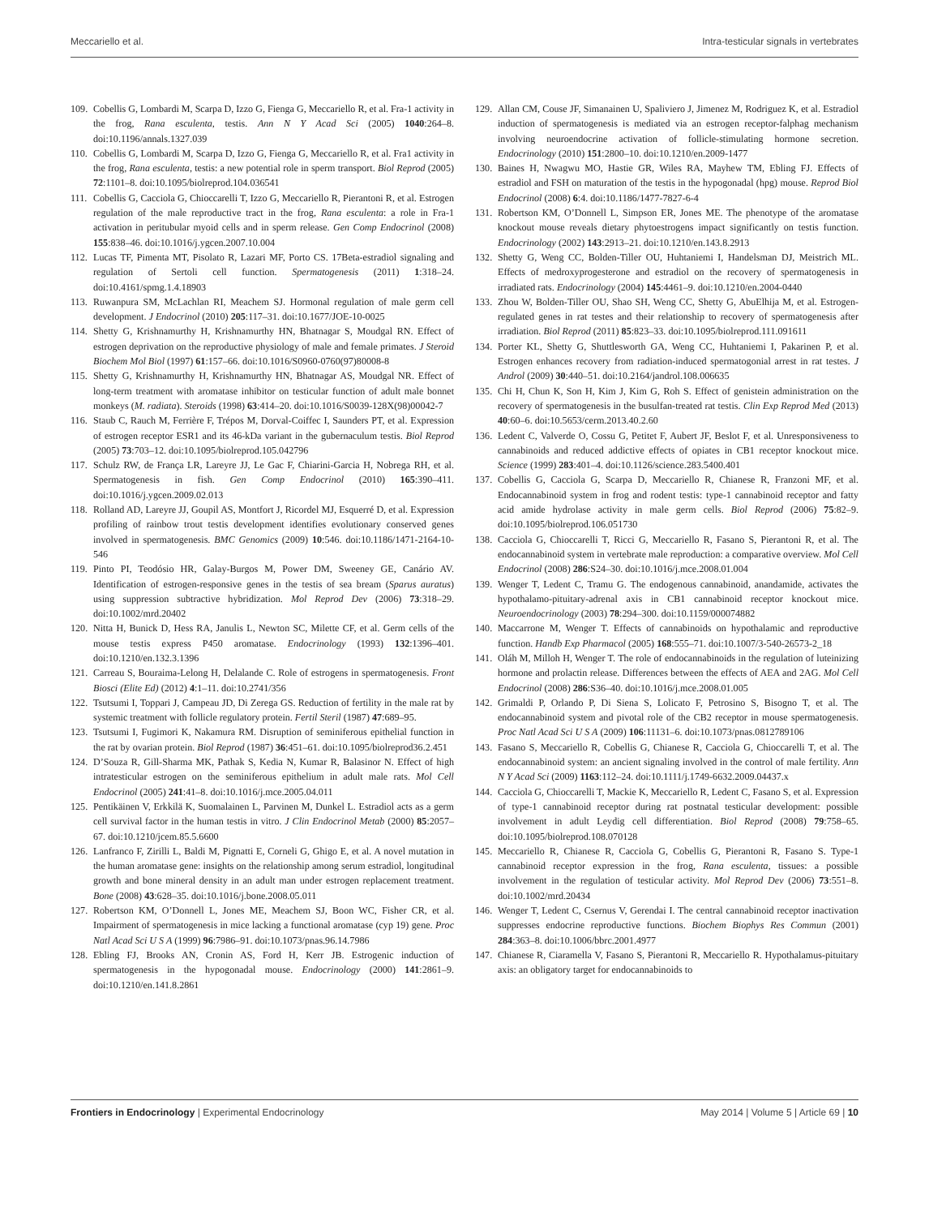Meccariello et al. Intra-testicular signals in vertebrates
109. Cobellis G, Lombardi M, Scarpa D, Izzo G, Fienga G, Meccariello R, et al. Fra-1 activity in the frog, Rana esculenta, testis. Ann N Y Acad Sci (2005) 1040:264–8. doi:10.1196/annals.1327.039
110. Cobellis G, Lombardi M, Scarpa D, Izzo G, Fienga G, Meccariello R, et al. Fra1 activity in the frog, Rana esculenta, testis: a new potential role in sperm transport. Biol Reprod (2005) 72:1101–8. doi:10.1095/biolreprod.104.036541
111. Cobellis G, Cacciola G, Chioccarelli T, Izzo G, Meccariello R, Pierantoni R, et al. Estrogen regulation of the male reproductive tract in the frog, Rana esculenta: a role in Fra-1 activation in peritubular myoid cells and in sperm release. Gen Comp Endocrinol (2008) 155:838–46. doi:10.1016/j.ygcen.2007.10.004
112. Lucas TF, Pimenta MT, Pisolato R, Lazari MF, Porto CS. 17Beta-estradiol signaling and regulation of Sertoli cell function. Spermatogenesis (2011) 1:318–24. doi:10.4161/spmg.1.4.18903
113. Ruwanpura SM, McLachlan RI, Meachem SJ. Hormonal regulation of male germ cell development. J Endocrinol (2010) 205:117–31. doi:10.1677/JOE-10-0025
114. Shetty G, Krishnamurthy H, Krishnamurthy HN, Bhatnagar S, Moudgal RN. Effect of estrogen deprivation on the reproductive physiology of male and female primates. J Steroid Biochem Mol Biol (1997) 61:157–66. doi:10.1016/S0960-0760(97)80008-8
115. Shetty G, Krishnamurthy H, Krishnamurthy HN, Bhatnagar AS, Moudgal NR. Effect of long-term treatment with aromatase inhibitor on testicular function of adult male bonnet monkeys (M. radiata). Steroids (1998) 63:414–20. doi:10.1016/S0039-128X(98)00042-7
116. Staub C, Rauch M, Ferrière F, Trépos M, Dorval-Coiffec I, Saunders PT, et al. Expression of estrogen receptor ESR1 and its 46-kDa variant in the gubernaculum testis. Biol Reprod (2005) 73:703–12. doi:10.1095/biolreprod.105.042796
117. Schulz RW, de França LR, Lareyre JJ, Le Gac F, Chiarini-Garcia H, Nobrega RH, et al. Spermatogenesis in fish. Gen Comp Endocrinol (2010) 165:390–411. doi:10.1016/j.ygcen.2009.02.013
118. Rolland AD, Lareyre JJ, Goupil AS, Montfort J, Ricordel MJ, Esquerré D, et al. Expression profiling of rainbow trout testis development identifies evolutionary conserved genes involved in spermatogenesis. BMC Genomics (2009) 10:546. doi:10.1186/1471-2164-10-546
119. Pinto PI, Teodósio HR, Galay-Burgos M, Power DM, Sweeney GE, Canário AV. Identification of estrogen-responsive genes in the testis of sea bream (Sparus auratus) using suppression subtractive hybridization. Mol Reprod Dev (2006) 73:318–29. doi:10.1002/mrd.20402
120. Nitta H, Bunick D, Hess RA, Janulis L, Newton SC, Milette CF, et al. Germ cells of the mouse testis express P450 aromatase. Endocrinology (1993) 132:1396–401. doi:10.1210/en.132.3.1396
121. Carreau S, Bouraima-Lelong H, Delalande C. Role of estrogens in spermatogenesis. Front Biosci (Elite Ed) (2012) 4:1–11. doi:10.2741/356
122. Tsutsumi I, Toppari J, Campeau JD, Di Zerega GS. Reduction of fertility in the male rat by systemic treatment with follicle regulatory protein. Fertil Steril (1987) 47:689–95.
123. Tsutsumi I, Fugimori K, Nakamura RM. Disruption of seminiferous epithelial function in the rat by ovarian protein. Biol Reprod (1987) 36:451–61. doi:10.1095/biolreprod36.2.451
124. D’Souza R, Gill-Sharma MK, Pathak S, Kedia N, Kumar R, Balasinor N. Effect of high intratesticular estrogen on the seminiferous epithelium in adult male rats. Mol Cell Endocrinol (2005) 241:41–8. doi:10.1016/j.mce.2005.04.011
125. Pentikäinen V, Erkkilä K, Suomalainen L, Parvinen M, Dunkel L. Estradiol acts as a germ cell survival factor in the human testis in vitro. J Clin Endocrinol Metab (2000) 85:2057–67. doi:10.1210/jcem.85.5.6600
126. Lanfranco F, Zirilli L, Baldi M, Pignatti E, Corneli G, Ghigo E, et al. A novel mutation in the human aromatase gene: insights on the relationship among serum estradiol, longitudinal growth and bone mineral density in an adult man under estrogen replacement treatment. Bone (2008) 43:628–35. doi:10.1016/j.bone.2008.05.011
127. Robertson KM, O’Donnell L, Jones ME, Meachem SJ, Boon WC, Fisher CR, et al. Impairment of spermatogenesis in mice lacking a functional aromatase (cyp 19) gene. Proc Natl Acad Sci U S A (1999) 96:7986–91. doi:10.1073/pnas.96.14.7986
128. Ebling FJ, Brooks AN, Cronin AS, Ford H, Kerr JB. Estrogenic induction of spermatogenesis in the hypogonadal mouse. Endocrinology (2000) 141:2861–9. doi:10.1210/en.141.8.2861
129. Allan CM, Couse JF, Simanainen U, Spaliviero J, Jimenez M, Rodriguez K, et al. Estradiol induction of spermatogenesis is mediated via an estrogen receptor-falphag mechanism involving neuroendocrine activation of follicle-stimulating hormone secretion. Endocrinology (2010) 151:2800–10. doi:10.1210/en.2009-1477
130. Baines H, Nwagwu MO, Hastie GR, Wiles RA, Mayhew TM, Ebling FJ. Effects of estradiol and FSH on maturation of the testis in the hypogonadal (hpg) mouse. Reprod Biol Endocrinol (2008) 6:4. doi:10.1186/1477-7827-6-4
131. Robertson KM, O’Donnell L, Simpson ER, Jones ME. The phenotype of the aromatase knockout mouse reveals dietary phytoestrogens impact significantly on testis function. Endocrinology (2002) 143:2913–21. doi:10.1210/en.143.8.2913
132. Shetty G, Weng CC, Bolden-Tiller OU, Huhtaniemi I, Handelsman DJ, Meistrich ML. Effects of medroxyprogesterone and estradiol on the recovery of spermatogenesis in irradiated rats. Endocrinology (2004) 145:4461–9. doi:10.1210/en.2004-0440
133. Zhou W, Bolden-Tiller OU, Shao SH, Weng CC, Shetty G, AbuElhija M, et al. Estrogen-regulated genes in rat testes and their relationship to recovery of spermatogenesis after irradiation. Biol Reprod (2011) 85:823–33. doi:10.1095/biolreprod.111.091611
134. Porter KL, Shetty G, Shuttlesworth GA, Weng CC, Huhtaniemi I, Pakarinen P, et al. Estrogen enhances recovery from radiation-induced spermatogonial arrest in rat testes. J Androl (2009) 30:440–51. doi:10.2164/jandrol.108.006635
135. Chi H, Chun K, Son H, Kim J, Kim G, Roh S. Effect of genistein administration on the recovery of spermatogenesis in the busulfan-treated rat testis. Clin Exp Reprod Med (2013) 40:60–6. doi:10.5653/cerm.2013.40.2.60
136. Ledent C, Valverde O, Cossu G, Petitet F, Aubert JF, Beslot F, et al. Unresponsiveness to cannabinoids and reduced addictive effects of opiates in CB1 receptor knockout mice. Science (1999) 283:401–4. doi:10.1126/science.283.5400.401
137. Cobellis G, Cacciola G, Scarpa D, Meccariello R, Chianese R, Franzoni MF, et al. Endocannabinoid system in frog and rodent testis: type-1 cannabinoid receptor and fatty acid amide hydrolase activity in male germ cells. Biol Reprod (2006) 75:82–9. doi:10.1095/biolreprod.106.051730
138. Cacciola G, Chioccarelli T, Ricci G, Meccariello R, Fasano S, Pierantoni R, et al. The endocannabinoid system in vertebrate male reproduction: a comparative overview. Mol Cell Endocrinol (2008) 286:S24–30. doi:10.1016/j.mce.2008.01.004
139. Wenger T, Ledent C, Tramu G. The endogenous cannabinoid, anandamide, activates the hypothalamo-pituitary-adrenal axis in CB1 cannabinoid receptor knockout mice. Neuroendocrinology (2003) 78:294–300. doi:10.1159/000074882
140. Maccarrone M, Wenger T. Effects of cannabinoids on hypothalamic and reproductive function. Handb Exp Pharmacol (2005) 168:555–71. doi:10.1007/3-540-26573-2_18
141. Oláh M, Milloh H, Wenger T. The role of endocannabinoids in the regulation of luteinizing hormone and prolactin release. Differences between the effects of AEA and 2AG. Mol Cell Endocrinol (2008) 286:S36–40. doi:10.1016/j.mce.2008.01.005
142. Grimaldi P, Orlando P, Di Siena S, Lolicato F, Petrosino S, Bisogno T, et al. The endocannabinoid system and pivotal role of the CB2 receptor in mouse spermatogenesis. Proc Natl Acad Sci U S A (2009) 106:11131–6. doi:10.1073/pnas.0812789106
143. Fasano S, Meccariello R, Cobellis G, Chianese R, Cacciola G, Chioccarelli T, et al. The endocannabinoid system: an ancient signaling involved in the control of male fertility. Ann N Y Acad Sci (2009) 1163:112–24. doi:10.1111/j.1749-6632.2009.04437.x
144. Cacciola G, Chioccarelli T, Mackie K, Meccariello R, Ledent C, Fasano S, et al. Expression of type-1 cannabinoid receptor during rat postnatal testicular development: possible involvement in adult Leydig cell differentiation. Biol Reprod (2008) 79:758–65. doi:10.1095/biolreprod.108.070128
145. Meccariello R, Chianese R, Cacciola G, Cobellis G, Pierantoni R, Fasano S. Type-1 cannabinoid receptor expression in the frog, Rana esculenta, tissues: a possible involvement in the regulation of testicular activity. Mol Reprod Dev (2006) 73:551–8. doi:10.1002/mrd.20434
146. Wenger T, Ledent C, Csernus V, Gerendai I. The central cannabinoid receptor inactivation suppresses endocrine reproductive functions. Biochem Biophys Res Commun (2001) 284:363–8. doi:10.1006/bbrc.2001.4977
147. Chianese R, Ciaramella V, Fasano S, Pierantoni R, Meccariello R. Hypothalamus-pituitary axis: an obligatory target for endocannabinoids to
Frontiers in Endocrinology | Experimental Endocrinology May 2014 | Volume 5 | Article 69 | 10